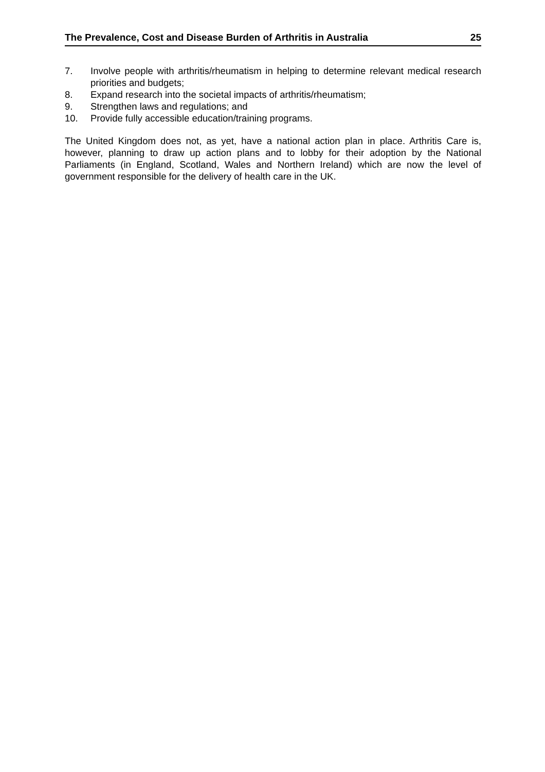The Prevalence, Cost and Disease Burden of Arthritis in Australia 25
7. Involve people with arthritis/rheumatism in helping to determine relevant medical research priorities and budgets;
8. Expand research into the societal impacts of arthritis/rheumatism;
9. Strengthen laws and regulations; and
10. Provide fully accessible education/training programs.
The United Kingdom does not, as yet, have a national action plan in place. Arthritis Care is, however, planning to draw up action plans and to lobby for their adoption by the National Parliaments (in England, Scotland, Wales and Northern Ireland) which are now the level of government responsible for the delivery of health care in the UK.